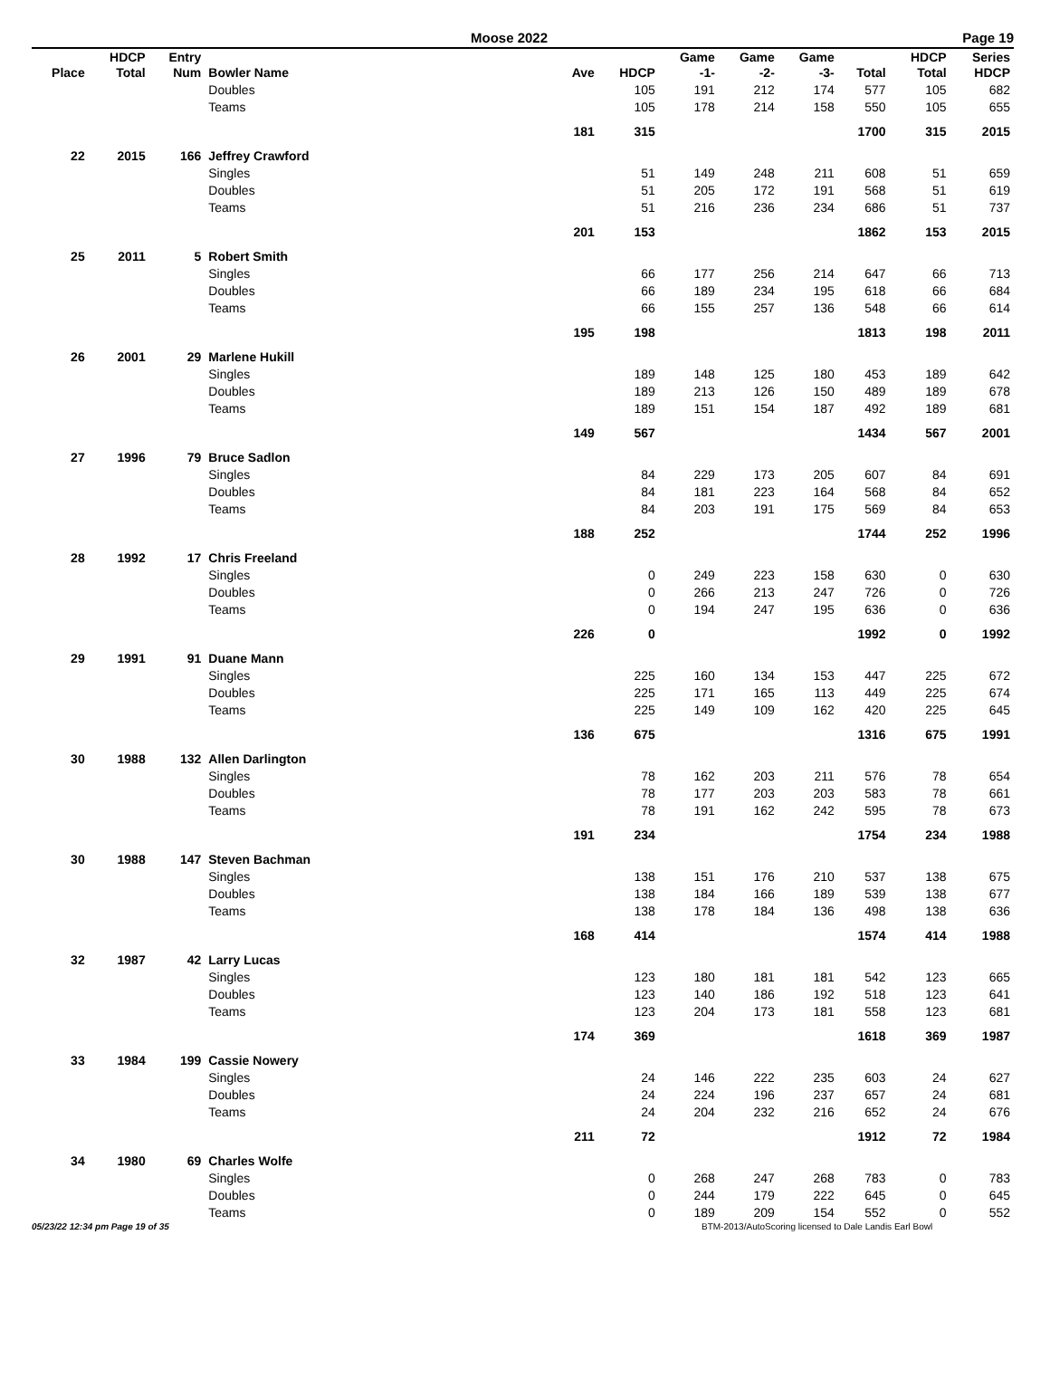Moose 2022 Page 19
| Place | HDCP Total | Entry Num | Bowler Name | Ave | HDCP | Game -1- | Game -2- | Game -3- | Total | HDCP Total | Series HDCP |
| --- | --- | --- | --- | --- | --- | --- | --- | --- | --- | --- | --- |
| | | | Doubles | | 105 | 191 | 212 | 174 | 577 | 105 | 682 |
| | | | Teams | | 105 | 178 | 214 | 158 | 550 | 105 | 655 |
| | | | | 181 | 315 | | | | 1700 | 315 | 2015 |
| 22 | 2015 | 166 | Jeffrey Crawford | | | | | | | | |
| | | | Singles | | 51 | 149 | 248 | 211 | 608 | 51 | 659 |
| | | | Doubles | | 51 | 205 | 172 | 191 | 568 | 51 | 619 |
| | | | Teams | | 51 | 216 | 236 | 234 | 686 | 51 | 737 |
| | | | | 201 | 153 | | | | 1862 | 153 | 2015 |
| 25 | 2011 | 5 | Robert Smith | | | | | | | | |
| | | | Singles | | 66 | 177 | 256 | 214 | 647 | 66 | 713 |
| | | | Doubles | | 66 | 189 | 234 | 195 | 618 | 66 | 684 |
| | | | Teams | | 66 | 155 | 257 | 136 | 548 | 66 | 614 |
| | | | | 195 | 198 | | | | 1813 | 198 | 2011 |
| 26 | 2001 | 29 | Marlene Hukill | | | | | | | | |
| | | | Singles | | 189 | 148 | 125 | 180 | 453 | 189 | 642 |
| | | | Doubles | | 189 | 213 | 126 | 150 | 489 | 189 | 678 |
| | | | Teams | | 189 | 151 | 154 | 187 | 492 | 189 | 681 |
| | | | | 149 | 567 | | | | 1434 | 567 | 2001 |
| 27 | 1996 | 79 | Bruce Sadlon | | | | | | | | |
| | | | Singles | | 84 | 229 | 173 | 205 | 607 | 84 | 691 |
| | | | Doubles | | 84 | 181 | 223 | 164 | 568 | 84 | 652 |
| | | | Teams | | 84 | 203 | 191 | 175 | 569 | 84 | 653 |
| | | | | 188 | 252 | | | | 1744 | 252 | 1996 |
| 28 | 1992 | 17 | Chris Freeland | | | | | | | | |
| | | | Singles | | 0 | 249 | 223 | 158 | 630 | 0 | 630 |
| | | | Doubles | | 0 | 266 | 213 | 247 | 726 | 0 | 726 |
| | | | Teams | | 0 | 194 | 247 | 195 | 636 | 0 | 636 |
| | | | | 226 | 0 | | | | 1992 | 0 | 1992 |
| 29 | 1991 | 91 | Duane Mann | | | | | | | | |
| | | | Singles | | 225 | 160 | 134 | 153 | 447 | 225 | 672 |
| | | | Doubles | | 225 | 171 | 165 | 113 | 449 | 225 | 674 |
| | | | Teams | | 225 | 149 | 109 | 162 | 420 | 225 | 645 |
| | | | | 136 | 675 | | | | 1316 | 675 | 1991 |
| 30 | 1988 | 132 | Allen Darlington | | | | | | | | |
| | | | Singles | | 78 | 162 | 203 | 211 | 576 | 78 | 654 |
| | | | Doubles | | 78 | 177 | 203 | 203 | 583 | 78 | 661 |
| | | | Teams | | 78 | 191 | 162 | 242 | 595 | 78 | 673 |
| | | | | 191 | 234 | | | | 1754 | 234 | 1988 |
| 30 | 1988 | 147 | Steven Bachman | | | | | | | | |
| | | | Singles | | 138 | 151 | 176 | 210 | 537 | 138 | 675 |
| | | | Doubles | | 138 | 184 | 166 | 189 | 539 | 138 | 677 |
| | | | Teams | | 138 | 178 | 184 | 136 | 498 | 138 | 636 |
| | | | | 168 | 414 | | | | 1574 | 414 | 1988 |
| 32 | 1987 | 42 | Larry Lucas | | | | | | | | |
| | | | Singles | | 123 | 180 | 181 | 181 | 542 | 123 | 665 |
| | | | Doubles | | 123 | 140 | 186 | 192 | 518 | 123 | 641 |
| | | | Teams | | 123 | 204 | 173 | 181 | 558 | 123 | 681 |
| | | | | 174 | 369 | | | | 1618 | 369 | 1987 |
| 33 | 1984 | 199 | Cassie Nowery | | | | | | | | |
| | | | Singles | | 24 | 146 | 222 | 235 | 603 | 24 | 627 |
| | | | Doubles | | 24 | 224 | 196 | 237 | 657 | 24 | 681 |
| | | | Teams | | 24 | 204 | 232 | 216 | 652 | 24 | 676 |
| | | | | 211 | 72 | | | | 1912 | 72 | 1984 |
| 34 | 1980 | 69 | Charles Wolfe | | | | | | | | |
| | | | Singles | | 0 | 268 | 247 | 268 | 783 | 0 | 783 |
| | | | Doubles | | 0 | 244 | 179 | 222 | 645 | 0 | 645 |
| | | | Teams | | 0 | 189 | 209 | 154 | 552 | 0 | 552 |
05/23/22 12:34 pm Page 19 of 35 BTM-2013/AutoScoring licensed to Dale Landis Earl Bowl